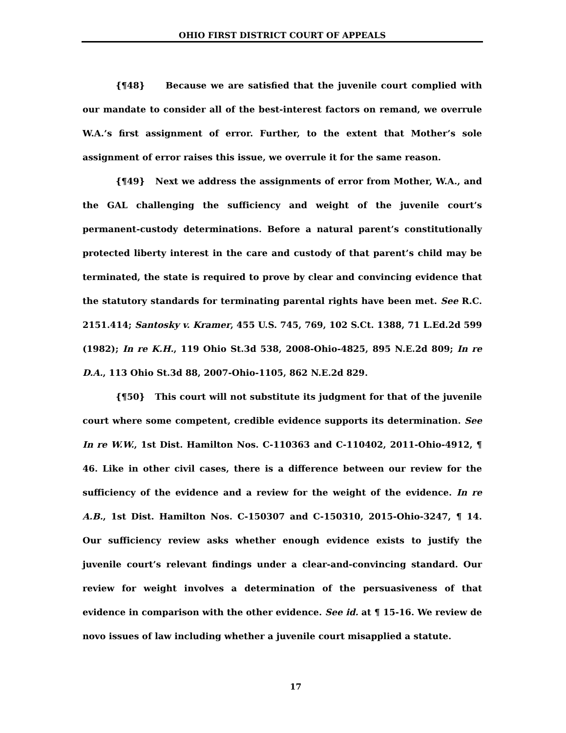OHIO FIRST DISTRICT COURT OF APPEALS
{¶48} Because we are satisfied that the juvenile court complied with our mandate to consider all of the best-interest factors on remand, we overrule W.A.’s first assignment of error. Further, to the extent that Mother’s sole assignment of error raises this issue, we overrule it for the same reason.
{¶49} Next we address the assignments of error from Mother, W.A., and the GAL challenging the sufficiency and weight of the juvenile court’s permanent-custody determinations. Before a natural parent’s constitutionally protected liberty interest in the care and custody of that parent’s child may be terminated, the state is required to prove by clear and convincing evidence that the statutory standards for terminating parental rights have been met. See R.C. 2151.414; Santosky v. Kramer, 455 U.S. 745, 769, 102 S.Ct. 1388, 71 L.Ed.2d 599 (1982); In re K.H., 119 Ohio St.3d 538, 2008-Ohio-4825, 895 N.E.2d 809; In re D.A., 113 Ohio St.3d 88, 2007-Ohio-1105, 862 N.E.2d 829.
{¶50} This court will not substitute its judgment for that of the juvenile court where some competent, credible evidence supports its determination. See In re W.W., 1st Dist. Hamilton Nos. C-110363 and C-110402, 2011-Ohio-4912, ¶ 46. Like in other civil cases, there is a difference between our review for the sufficiency of the evidence and a review for the weight of the evidence. In re A.B., 1st Dist. Hamilton Nos. C-150307 and C-150310, 2015-Ohio-3247, ¶ 14. Our sufficiency review asks whether enough evidence exists to justify the juvenile court’s relevant findings under a clear-and-convincing standard. Our review for weight involves a determination of the persuasiveness of that evidence in comparison with the other evidence. See id. at ¶ 15-16. We review de novo issues of law including whether a juvenile court misapplied a statute.
17